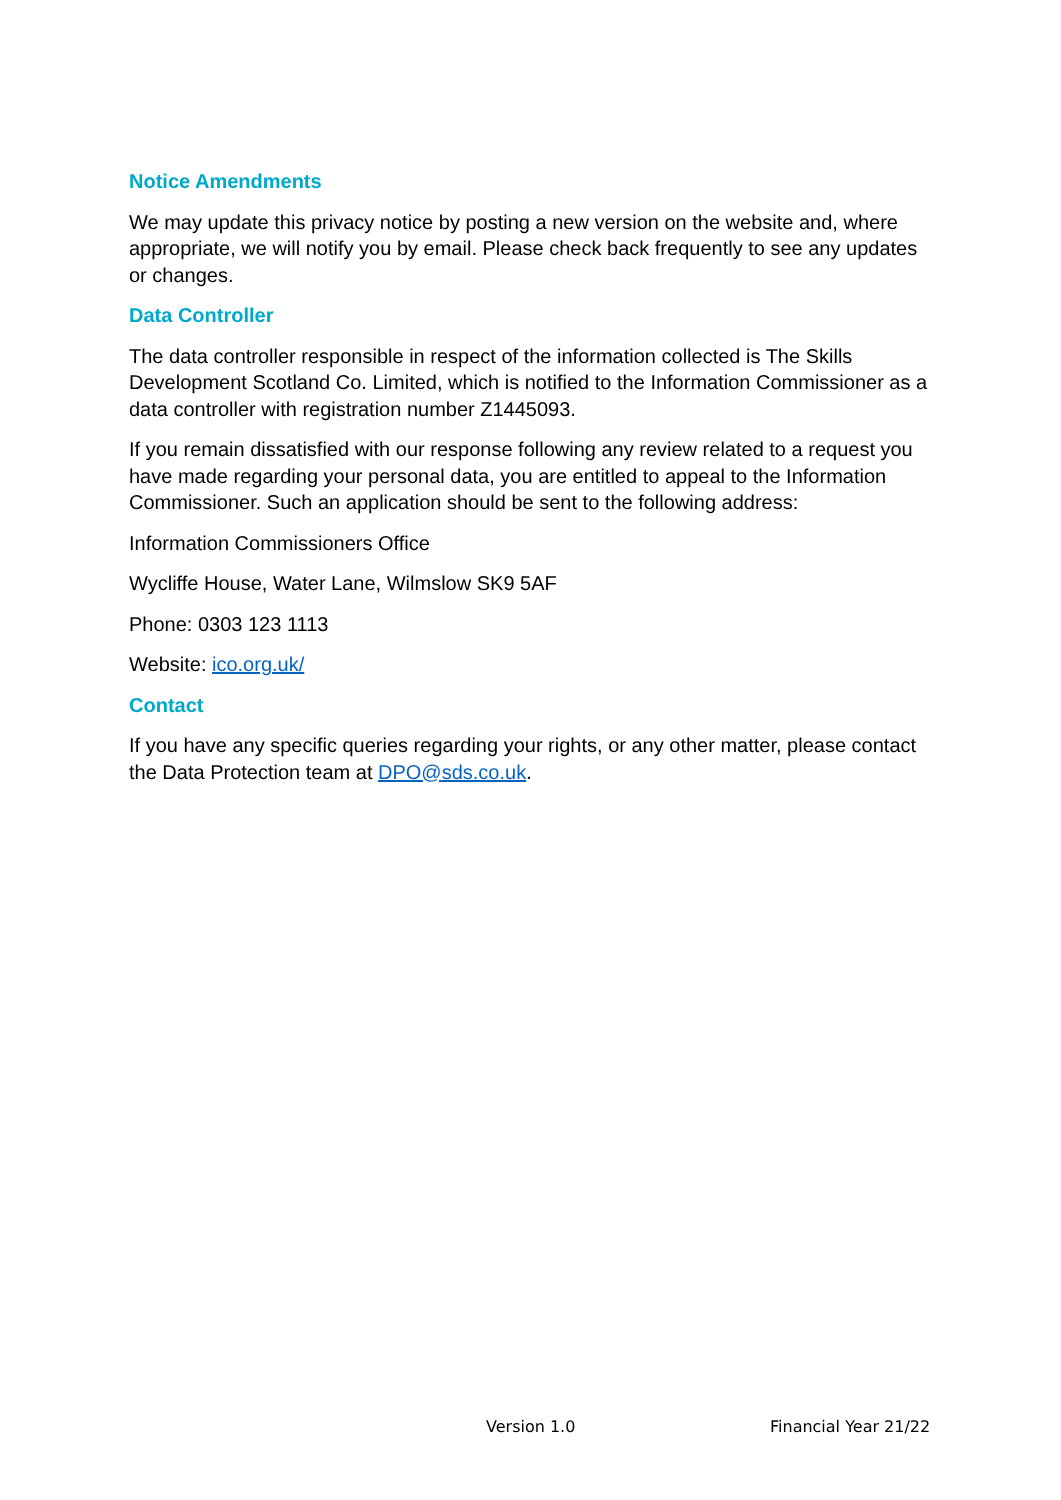Notice Amendments
We may update this privacy notice by posting a new version on the website and, where appropriate, we will notify you by email. Please check back frequently to see any updates or changes.
Data Controller
The data controller responsible in respect of the information collected is The Skills Development Scotland Co. Limited, which is notified to the Information Commissioner as a data controller with registration number Z1445093.
If you remain dissatisfied with our response following any review related to a request you have made regarding your personal data, you are entitled to appeal to the Information Commissioner. Such an application should be sent to the following address:
Information Commissioners Office
Wycliffe House, Water Lane, Wilmslow SK9 5AF
Phone: 0303 123 1113
Website: ico.org.uk/
Contact
If you have any specific queries regarding your rights, or any other matter, please contact the Data Protection team at DPO@sds.co.uk.
Version 1.0 Financial Year 21/22